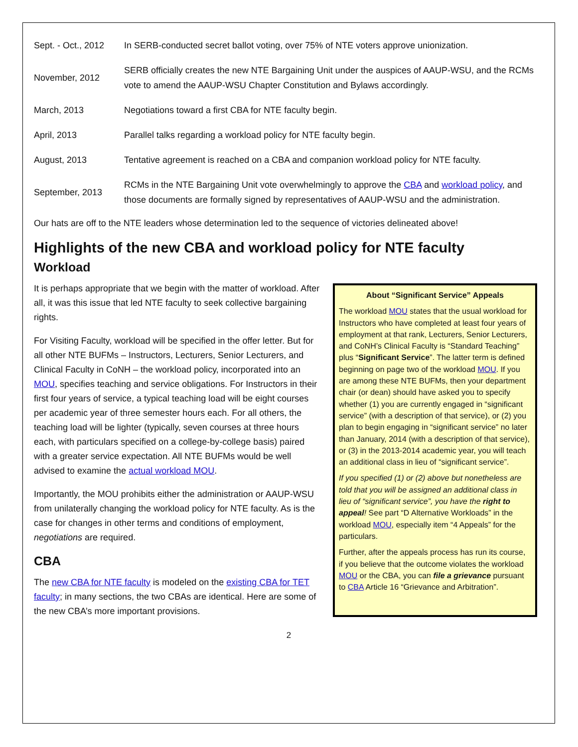| Sept. - Oct., 2012 | In SERB-conducted secret ballot voting, over 75% of NTE voters approve unionization. |
| November, 2012 | SERB officially creates the new NTE Bargaining Unit under the auspices of AAUP-WSU, and the RCMs vote to amend the AAUP-WSU Chapter Constitution and Bylaws accordingly. |
| March, 2013 | Negotiations toward a first CBA for NTE faculty begin. |
| April, 2013 | Parallel talks regarding a workload policy for NTE faculty begin. |
| August, 2013 | Tentative agreement is reached on a CBA and companion workload policy for NTE faculty. |
| September, 2013 | RCMs in the NTE Bargaining Unit vote overwhelmingly to approve the CBA and workload policy , and those documents are formally signed by representatives of AAUP-WSU and the administration. |
Our hats are off to the NTE leaders whose determination led to the sequence of victories delineated above!
Highlights of the new CBA and workload policy for NTE faculty
Workload
It is perhaps appropriate that we begin with the matter of workload. After all, it was this issue that led NTE faculty to seek collective bargaining rights.
For Visiting Faculty, workload will be specified in the offer letter. But for all other NTE BUFMs – Instructors, Lecturers, Senior Lecturers, and Clinical Faculty in CoNH – the workload policy, incorporated into an MOU, specifies teaching and service obligations. For Instructors in their first four years of service, a typical teaching load will be eight courses per academic year of three semester hours each. For all others, the teaching load will be lighter (typically, seven courses at three hours each, with particulars specified on a college-by-college basis) paired with a greater service expectation. All NTE BUFMs would be well advised to examine the actual workload MOU.
Importantly, the MOU prohibits either the administration or AAUP-WSU from unilaterally changing the workload policy for NTE faculty. As is the case for changes in other terms and conditions of employment, negotiations are required.
CBA
The new CBA for NTE faculty is modeled on the existing CBA for TET faculty; in many sections, the two CBAs are identical. Here are some of the new CBA’s more important provisions.
About “Significant Service” Appeals
The workload MOU states that the usual workload for Instructors who have completed at least four years of employment at that rank, Lecturers, Senior Lecturers, and CoNH’s Clinical Faculty is “Standard Teaching” plus “Significant Service”. The latter term is defined beginning on page two of the workload MOU. If you are among these NTE BUFMs, then your department chair (or dean) should have asked you to specify whether (1) you are currently engaged in “significant service” (with a description of that service), or (2) you plan to begin engaging in “significant service” no later than January, 2014 (with a description of that service), or (3) in the 2013-2014 academic year, you will teach an additional class in lieu of “significant service”.
If you specified (1) or (2) above but nonetheless are told that you will be assigned an additional class in lieu of “significant service”, you have the right to appeal! See part “D Alternative Workloads” in the workload MOU, especially item “4 Appeals” for the particulars.
Further, after the appeals process has run its course, if you believe that the outcome violates the workload MOU or the CBA, you can file a grievance pursuant to CBA Article 16 “Grievance and Arbitration”.
2